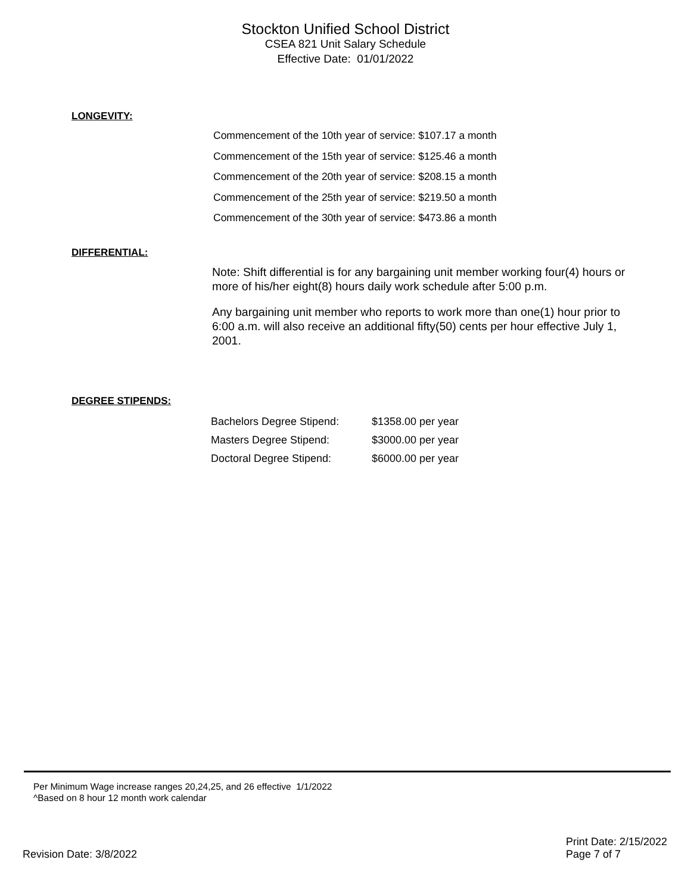Stockton Unified School District
CSEA 821 Unit Salary Schedule
Effective Date: 01/01/2022
LONGEVITY:
Commencement of the 10th year of service: $107.17 a month
Commencement of the 15th year of service: $125.46 a month
Commencement of the 20th year of service: $208.15 a month
Commencement of the 25th year of service: $219.50 a month
Commencement of the 30th year of service: $473.86 a month
DIFFERENTIAL:
Note: Shift differential is for any bargaining unit member working four(4) hours or more of his/her eight(8) hours daily work schedule after 5:00 p.m.
Any bargaining unit member who reports to work more than one(1) hour prior to 6:00 a.m. will also receive an additional fifty(50) cents per hour effective July 1, 2001.
DEGREE STIPENDS:
| Bachelors Degree Stipend: | $1358.00 per year |
| Masters Degree Stipend: | $3000.00 per year |
| Doctoral Degree Stipend: | $6000.00 per year |
Per Minimum Wage increase ranges 20,24,25, and 26 effective 1/1/2022
^Based on 8 hour 12 month work calendar
Revision Date: 3/8/2022
Print Date: 2/15/2022
Page 7 of 7